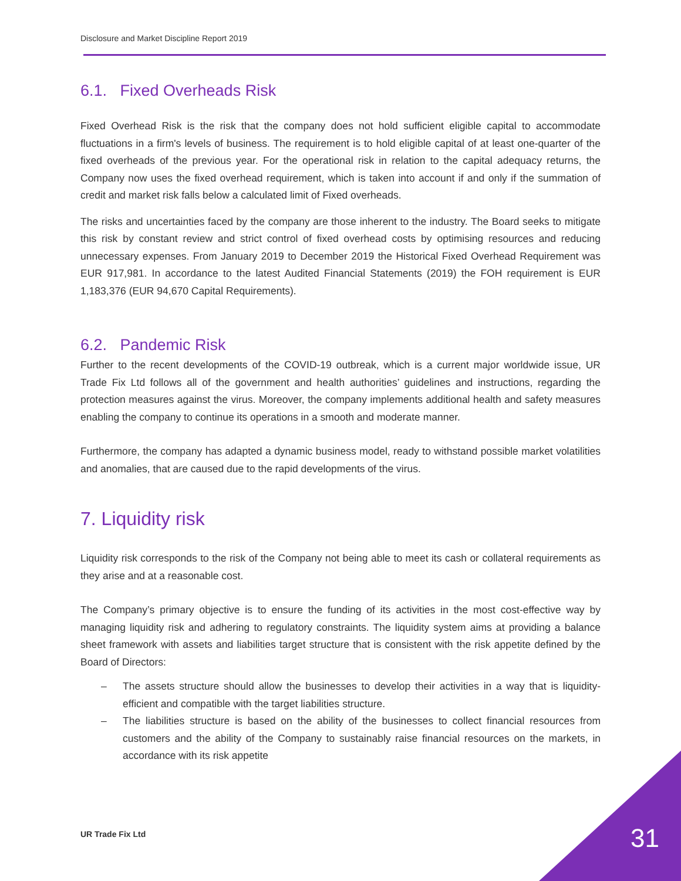Disclosure and Market Discipline Report 2019
6.1. Fixed Overheads Risk
Fixed Overhead Risk is the risk that the company does not hold sufficient eligible capital to accommodate fluctuations in a firm's levels of business. The requirement is to hold eligible capital of at least one-quarter of the fixed overheads of the previous year. For the operational risk in relation to the capital adequacy returns, the Company now uses the fixed overhead requirement, which is taken into account if and only if the summation of credit and market risk falls below a calculated limit of Fixed overheads.
The risks and uncertainties faced by the company are those inherent to the industry. The Board seeks to mitigate this risk by constant review and strict control of fixed overhead costs by optimising resources and reducing unnecessary expenses. From January 2019 to December 2019 the Historical Fixed Overhead Requirement was EUR 917,981. In accordance to the latest Audited Financial Statements (2019) the FOH requirement is EUR 1,183,376 (EUR 94,670 Capital Requirements).
6.2. Pandemic Risk
Further to the recent developments of the COVID-19 outbreak, which is a current major worldwide issue, UR Trade Fix Ltd follows all of the government and health authorities’ guidelines and instructions, regarding the protection measures against the virus. Moreover, the company implements additional health and safety measures enabling the company to continue its operations in a smooth and moderate manner.
Furthermore, the company has adapted a dynamic business model, ready to withstand possible market volatilities and anomalies, that are caused due to the rapid developments of the virus.
7. Liquidity risk
Liquidity risk corresponds to the risk of the Company not being able to meet its cash or collateral requirements as they arise and at a reasonable cost.
The Company’s primary objective is to ensure the funding of its activities in the most cost-effective way by managing liquidity risk and adhering to regulatory constraints. The liquidity system aims at providing a balance sheet framework with assets and liabilities target structure that is consistent with the risk appetite defined by the Board of Directors:
– The assets structure should allow the businesses to develop their activities in a way that is liquidity-efficient and compatible with the target liabilities structure.
– The liabilities structure is based on the ability of the businesses to collect financial resources from customers and the ability of the Company to sustainably raise financial resources on the markets, in accordance with its risk appetite
UR Trade Fix Ltd 31